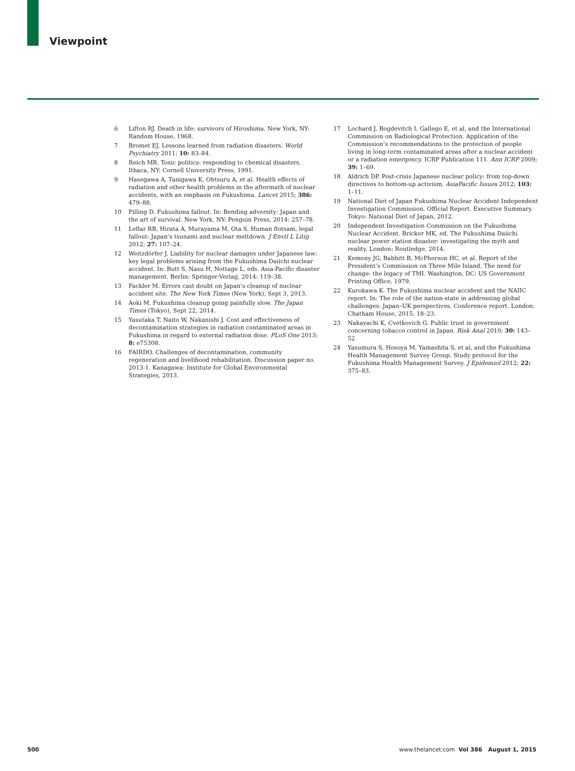Viewpoint
6 Lifton RJ. Death in life: survivors of Hiroshima. New York, NY: Random House, 1968.
7 Bromet EJ. Lessons learned from radiation disasters. World Psychiatry 2011; 10: 83–84.
8 Reich MR. Toxic politics: responding to chemical disasters. Ithaca, NY: Cornell University Press, 1991.
9 Hasegawa A, Tanigawa K, Ohtsuru A, et al. Health effects of radiation and other health problems in the aftermath of nuclear accidents, with an emphasis on Fukushima. Lancet 2015; 386: 479–88.
10 Pilling D. Fukushima fallout. In: Bending adversity: Japan and the art of survival. New York, NY: Penguin Press, 2014: 257–78.
11 Leflar RB, Hirata A, Murayama M, Ota S. Human flotsam, legal fallout: Japan’s tsunami and nuclear meltdown. J Envtl L Litig 2012; 27: 107–24.
12 Weitzdörfer J. Liability for nuclear damages under Japanese law: key legal problems arising from the Fukushima Daiichi nuclear accident. In: Butt S, Nasu H, Nottage L, eds. Asia-Pacific disaster management. Berlin: Springer-Verlag, 2014: 119–38.
13 Fackler M. Errors cast doubt on Japan’s cleanup of nuclear accident site. The New York Times (New York), Sept 3, 2013.
14 Aoki M. Fukushima cleanup going painfully slow. The Japan Times (Tokyo), Sept 22, 2014.
15 Yasutaka T, Naito W, Nakanishi J. Cost and effectiveness of decontamination strategies in radiation contaminated areas in Fukushima in regard to external radiation dose. PLoS One 2013; 8: e75308.
16 FAIRDO. Challenges of decontamination, community regeneration and livelihood rehabilitation. Discussion paper no. 2013-1. Kanagawa: Institute for Global Environmental Strategies, 2013.
17 Lochard J, Bogdevitch I, Gallego E, et al, and the International Commission on Radiological Protection. Application of the Commission’s recommendations to the protection of people living in long-term contaminated areas after a nuclear accident or a radiation emergency. ICRP Publication 111. Ann ICRP 2009; 39: 1–69.
18 Aldrich DP. Post-crisis Japanese nuclear policy: from top-down directives to bottom-up activism. AsiaPacific Issues 2012; 103: 1–11.
19 National Diet of Japan Fukushima Nuclear Accident Independent Investigation Commission. Official Report. Executive Summary. Tokyo: National Diet of Japan, 2012.
20 Independent Investigation Commission on the Fukushima Nuclear Accident. Bricker MK, ed. The Fukushima Daiichi nuclear power station disaster: investigating the myth and reality. London: Routledge, 2014.
21 Kemeny JG, Babbitt B, McPherson HC, et al. Report of the President’s Commission on Three Mile Island. The need for change: the legacy of TMI. Washington, DC: US Government Printing Office, 1979.
22 Kurokawa K. The Fukushima nuclear accident and the NAIIC report. In: The role of the nation-state in addressing global challenges: Japan–UK perspectives. Conference report. London: Chatham House, 2015: 18–23.
23 Nakayachi K, Cvetkovich G. Public trust in government concerning tobacco control in Japan. Risk Anal 2010; 30: 143–52.
24 Yasumura S, Hosoya M, Yamashita S, et al, and the Fukushima Health Management Survey Group. Study protocol for the Fukushima Health Management Survey. J Epidemiol 2012; 22: 375–83.
500 www.thelancet.com Vol 386 August 1, 2015